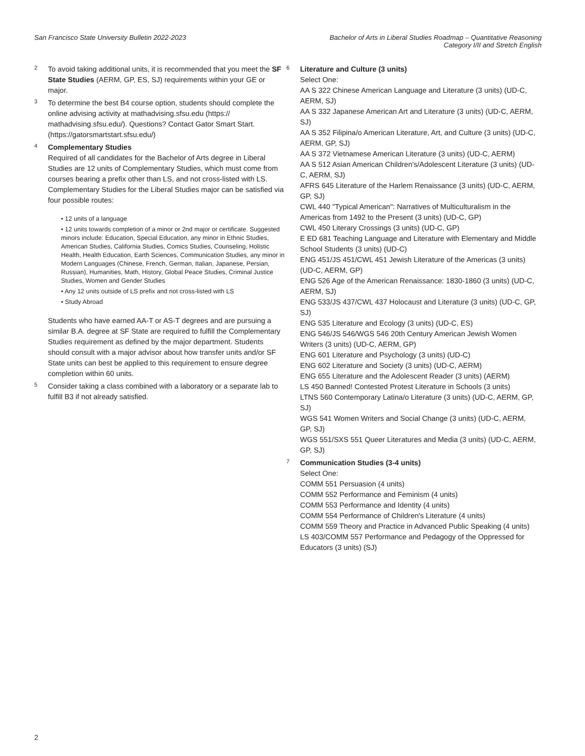San Francisco State University Bulletin 2022-2023
Bachelor of Arts in Liberal Studies Roadmap – Quantitative Reasoning
Category I/II and Stretch English
<sup>2</sup>
To avoid taking additional units, it is recommended that you meet the SF State Studies (AERM, GP, ES, SJ) requirements within your GE or major.
<sup>3</sup>
To determine the best B4 course option, students should complete the online advising activity at mathadvising.sfsu.edu (https:// mathadvising.sfsu.edu/). Questions? Contact Gator Smart Start. (https://gatorsmartstart.sfsu.edu/)
<sup>4</sup>
Complementary Studies
Required of all candidates for the Bachelor of Arts degree in Liberal Studies are 12 units of Complementary Studies, which must come from courses bearing a prefix other than LS, and not cross-listed with LS. Complementary Studies for the Liberal Studies major can be satisfied via four possible routes:
• 12 units of a language
• 12 units towards completion of a minor or 2nd major or certificate. Suggested minors include: Education, Special Education, any minor in Ethnic Studies, American Studies, California Studies, Comics Studies, Counseling, Holistic Health, Health Education, Earth Sciences, Communication Studies, any minor in Modern Languages (Chinese, French, German, Italian, Japanese, Persian, Russian), Humanities, Math, History, Global Peace Studies, Criminal Justice Studies, Women and Gender Studies
• Any 12 units outside of LS prefix and not cross-listed with LS
• Study Abroad
Students who have earned AA-T or AS-T degrees and are pursuing a similar B.A. degree at SF State are required to fulfill the Complementary Studies requirement as defined by the major department. Students should consult with a major advisor about how transfer units and/or SF State units can best be applied to this requirement to ensure degree completion within 60 units.
<sup>5</sup>
Consider taking a class combined with a laboratory or a separate lab to fulfill B3 if not already satisfied.
<sup>6</sup>
Literature and Culture (3 units)
Select One:
AA S 322 Chinese American Language and Literature (3 units) (UD-C, AERM, SJ)
AA S 332 Japanese American Art and Literature (3 units) (UD-C, AERM, SJ)
AA S 352 Filipina/o American Literature, Art, and Culture (3 units) (UD-C, AERM, GP, SJ)
AA S 372 Vietnamese American Literature (3 units) (UD-C, AERM)
AA S 512 Asian American Children's/Adolescent Literature (3 units) (UD-C, AERM, SJ)
AFRS 645 Literature of the Harlem Renaissance (3 units) (UD-C, AERM, GP, SJ)
CWL 440 "Typical American": Narratives of Multiculturalism in the Americas from 1492 to the Present (3 units) (UD-C, GP)
CWL 450 Literary Crossings (3 units) (UD-C, GP)
E ED 681 Teaching Language and Literature with Elementary and Middle School Students (3 units) (UD-C)
ENG 451/JS 451/CWL 451 Jewish Literature of the Americas (3 units) (UD-C, AERM, GP)
ENG 526 Age of the American Renaissance: 1830-1860 (3 units) (UD-C, AERM, SJ)
ENG 533/JS 437/CWL 437 Holocaust and Literature (3 units) (UD-C, GP, SJ)
ENG 535 Literature and Ecology (3 units) (UD-C, ES)
ENG 546/JS 546/WGS 546 20th Century American Jewish Women Writers (3 units) (UD-C, AERM, GP)
ENG 601 Literature and Psychology (3 units) (UD-C)
ENG 602 Literature and Society (3 units) (UD-C, AERM)
ENG 655 Literature and the Adolescent Reader (3 units) (AERM)
LS 450 Banned! Contested Protest Literature in Schools (3 units)
LTNS 560 Contemporary Latina/o Literature (3 units) (UD-C, AERM, GP, SJ)
WGS 541 Women Writers and Social Change (3 units) (UD-C, AERM, GP, SJ)
WGS 551/SXS 551 Queer Literatures and Media (3 units) (UD-C, AERM, GP, SJ)
<sup>7</sup>
Communication Studies (3-4 units)
Select One:
COMM 551 Persuasion (4 units)
COMM 552 Performance and Feminism (4 units)
COMM 553 Performance and Identity (4 units)
COMM 554 Performance of Children's Literature (4 units)
COMM 559 Theory and Practice in Advanced Public Speaking (4 units)
LS 403/COMM 557 Performance and Pedagogy of the Oppressed for Educators (3 units) (SJ)
2